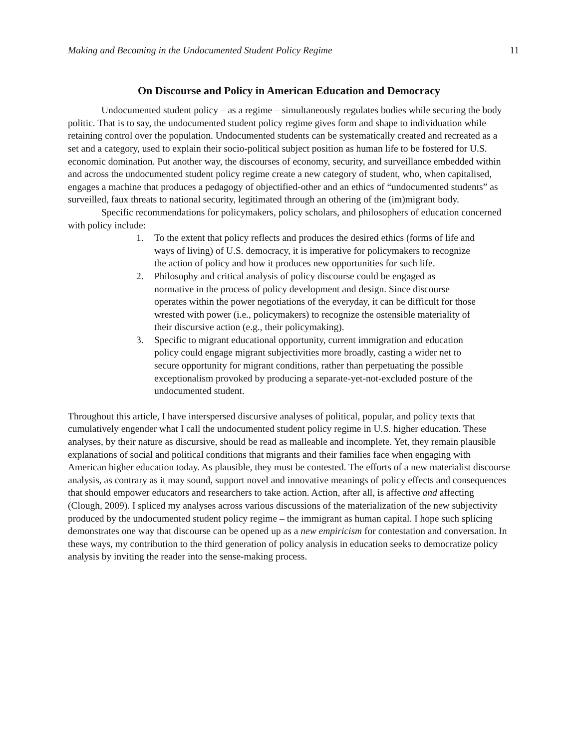Making and Becoming in the Undocumented Student Policy Regime 11
On Discourse and Policy in American Education and Democracy
Undocumented student policy – as a regime – simultaneously regulates bodies while securing the body politic. That is to say, the undocumented student policy regime gives form and shape to individuation while retaining control over the population. Undocumented students can be systematically created and recreated as a set and a category, used to explain their socio-political subject position as human life to be fostered for U.S. economic domination. Put another way, the discourses of economy, security, and surveillance embedded within and across the undocumented student policy regime create a new category of student, who, when capitalised, engages a machine that produces a pedagogy of objectified-other and an ethics of “undocumented students” as surveilled, faux threats to national security, legitimated through an othering of the (im)migrant body.
Specific recommendations for policymakers, policy scholars, and philosophers of education concerned with policy include:
1. To the extent that policy reflects and produces the desired ethics (forms of life and ways of living) of U.S. democracy, it is imperative for policymakers to recognize the action of policy and how it produces new opportunities for such life.
2. Philosophy and critical analysis of policy discourse could be engaged as normative in the process of policy development and design. Since discourse operates within the power negotiations of the everyday, it can be difficult for those wrested with power (i.e., policymakers) to recognize the ostensible materiality of their discursive action (e.g., their policymaking).
3. Specific to migrant educational opportunity, current immigration and education policy could engage migrant subjectivities more broadly, casting a wider net to secure opportunity for migrant conditions, rather than perpetuating the possible exceptionalism provoked by producing a separate-yet-not-excluded posture of the undocumented student.
Throughout this article, I have interspersed discursive analyses of political, popular, and policy texts that cumulatively engender what I call the undocumented student policy regime in U.S. higher education. These analyses, by their nature as discursive, should be read as malleable and incomplete. Yet, they remain plausible explanations of social and political conditions that migrants and their families face when engaging with American higher education today. As plausible, they must be contested. The efforts of a new materialist discourse analysis, as contrary as it may sound, support novel and innovative meanings of policy effects and consequences that should empower educators and researchers to take action. Action, after all, is affective and affecting (Clough, 2009). I spliced my analyses across various discussions of the materialization of the new subjectivity produced by the undocumented student policy regime – the immigrant as human capital. I hope such splicing demonstrates one way that discourse can be opened up as a new empiricism for contestation and conversation. In these ways, my contribution to the third generation of policy analysis in education seeks to democratize policy analysis by inviting the reader into the sense-making process.